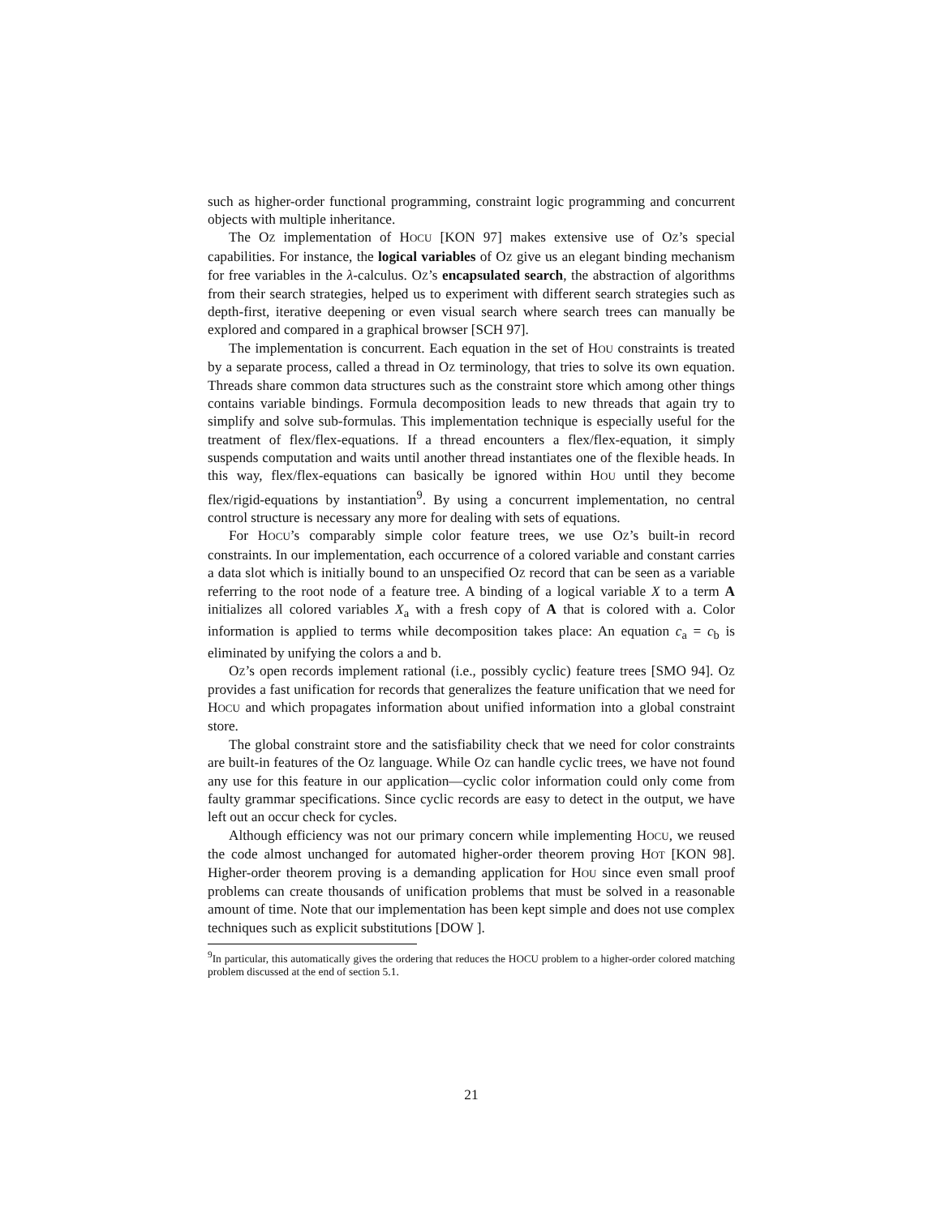such as higher-order functional programming, constraint logic programming and concurrent objects with multiple inheritance.
The OZ implementation of HOCU [KON 97] makes extensive use of OZ’s special capabilities. For instance, the logical variables of OZ give us an elegant binding mechanism for free variables in the λ-calculus. OZ’s encapsulated search, the abstraction of algorithms from their search strategies, helped us to experiment with different search strategies such as depth-first, iterative deepening or even visual search where search trees can manually be explored and compared in a graphical browser [SCH 97].
The implementation is concurrent. Each equation in the set of HOU constraints is treated by a separate process, called a thread in OZ terminology, that tries to solve its own equation. Threads share common data structures such as the constraint store which among other things contains variable bindings. Formula decomposition leads to new threads that again try to simplify and solve sub-formulas. This implementation technique is especially useful for the treatment of flex/flex-equations. If a thread encounters a flex/flex-equation, it simply suspends computation and waits until another thread instantiates one of the flexible heads. In this way, flex/flex-equations can basically be ignored within HOU until they become flex/rigid-equations by instantiation<sup>9</sup>. By using a concurrent implementation, no central control structure is necessary any more for dealing with sets of equations.
For HOCU’s comparably simple color feature trees, we use OZ’s built-in record constraints. In our implementation, each occurrence of a colored variable and constant carries a data slot which is initially bound to an unspecified OZ record that can be seen as a variable referring to the root node of a feature tree. A binding of a logical variable X to a term A initializes all colored variables X<sub>a</sub> with a fresh copy of A that is colored with a. Color information is applied to terms while decomposition takes place: An equation c<sub>a</sub> = c<sub>b</sub> is eliminated by unifying the colors a and b.
OZ’s open records implement rational (i.e., possibly cyclic) feature trees [SMO 94]. OZ provides a fast unification for records that generalizes the feature unification that we need for HOCU and which propagates information about unified information into a global constraint store.
The global constraint store and the satisfiability check that we need for color constraints are built-in features of the OZ language. While OZ can handle cyclic trees, we have not found any use for this feature in our application—cyclic color information could only come from faulty grammar specifications. Since cyclic records are easy to detect in the output, we have left out an occur check for cycles.
Although efficiency was not our primary concern while implementing HOCU, we reused the code almost unchanged for automated higher-order theorem proving HOT [KON 98]. Higher-order theorem proving is a demanding application for HOU since even small proof problems can create thousands of unification problems that must be solved in a reasonable amount of time. Note that our implementation has been kept simple and does not use complex techniques such as explicit substitutions [DOW ].
<sup>9</sup> In particular, this automatically gives the ordering that reduces the HOCU problem to a higher-order colored matching problem discussed at the end of section 5.1.
21